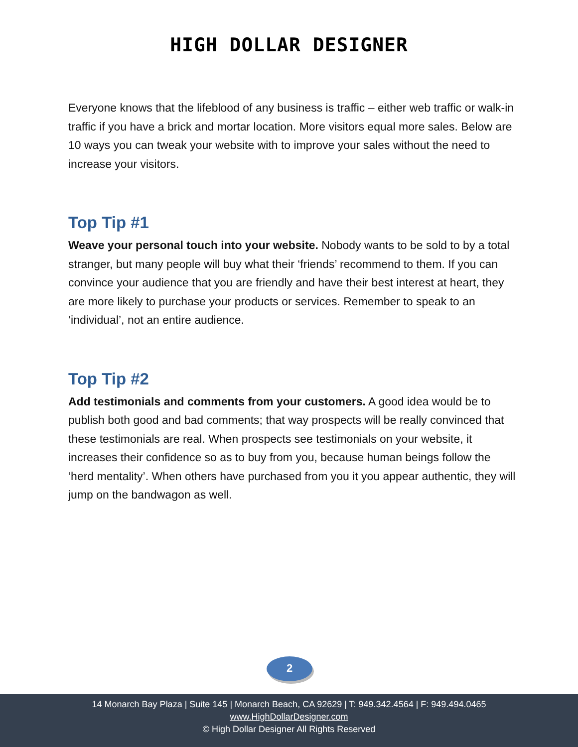HIGH DOLLAR DESIGNER
Everyone knows that the lifeblood of any business is traffic – either web traffic or walk-in traffic if you have a brick and mortar location. More visitors equal more sales. Below are 10 ways you can tweak your website with to improve your sales without the need to increase your visitors.
Top Tip #1
Weave your personal touch into your website. Nobody wants to be sold to by a total stranger, but many people will buy what their ‘friends’ recommend to them. If you can convince your audience that you are friendly and have their best interest at heart, they are more likely to purchase your products or services. Remember to speak to an ‘individual’, not an entire audience.
Top Tip #2
Add testimonials and comments from your customers. A good idea would be to publish both good and bad comments; that way prospects will be really convinced that these testimonials are real. When prospects see testimonials on your website, it increases their confidence so as to buy from you, because human beings follow the ‘herd mentality’. When others have purchased from you it you appear authentic, they will jump on the bandwagon as well.
2
14 Monarch Bay Plaza | Suite 145 | Monarch Beach, CA 92629 | T: 949.342.4564 | F: 949.494.0465
www.HighDollarDesigner.com
© High Dollar Designer All Rights Reserved